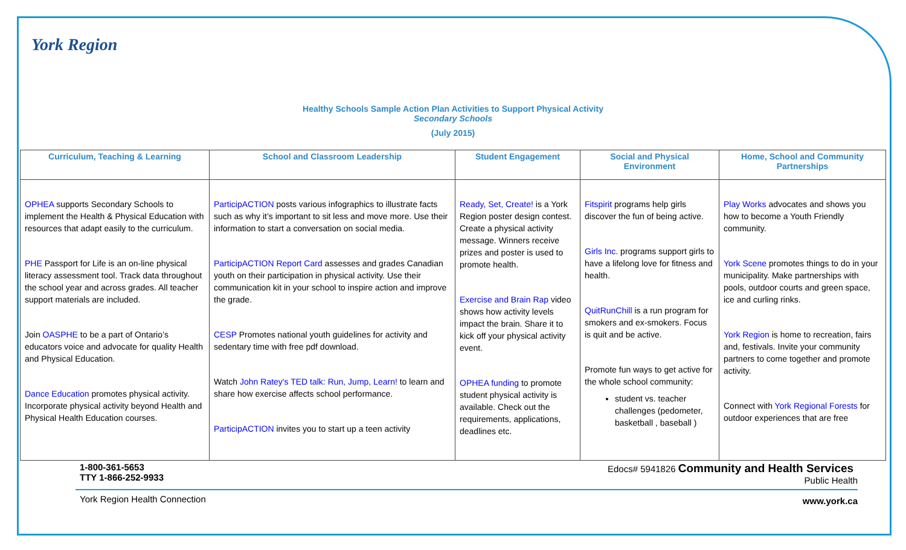York Region
Healthy Schools Sample Action Plan Activities to Support Physical Activity
Secondary Schools
(July 2015)
| Curriculum, Teaching & Learning | School and Classroom Leadership | Student Engagement | Social and Physical Environment | Home, School and Community Partnerships |
| --- | --- | --- | --- | --- |
| OPHEA supports Secondary Schools to implement the Health & Physical Education with resources that adapt easily to the curriculum. PHE Passport for Life is an on-line physical literacy assessment tool. Track data throughout the school year and across grades. All teacher support materials are included. Join OASPHE to be a part of Ontario’s educators voice and advocate for quality Health and Physical Education. Dance Education promotes physical activity. Incorporate physical activity beyond Health and Physical Health Education courses. | ParticipACTION posts various infographics to illustrate facts such as why it’s important to sit less and move more. Use their information to start a conversation on social media. ParticipACTION Report Card assesses and grades Canadian youth on their participation in physical activity. Use their communication kit in your school to inspire action and improve the grade. CESP Promotes national youth guidelines for activity and sedentary time with free pdf download. Watch John Ratey's TED talk: Run, Jump, Learn! to learn and share how exercise affects school performance. ParticipACTION invites you to start up a teen activity | Ready, Set, Create! is a York Region poster design contest. Create a physical activity message. Winners receive prizes and poster is used to promote health. Exercise and Brain Rap video shows how activity levels impact the brain. Share it to kick off your physical activity event. OPHEA funding to promote student physical activity is available. Check out the requirements, applications, deadlines etc. | Fitspirit programs help girls discover the fun of being active. Girls Inc. programs support girls to have a lifelong love for fitness and health. QuitRunChill is a run program for smokers and ex-smokers. Focus is quit and be active. Promote fun ways to get active for the whole school community: student vs. teacher challenges (pedometer, basketball , baseball ) | Play Works advocates and shows you how to become a Youth Friendly community. York Scene promotes things to do in your municipality. Make partnerships with pools, outdoor courts and green space, ice and curling rinks. York Region is home to recreation, fairs and, festivals. Invite your community partners to come together and promote activity. Connect with York Regional Forests for outdoor experiences that are free |
1-800-361-5653
TTY 1-866-252-9933
York Region Health Connection
Edocs# 5941826 Community and Health Services
Public Health
www.york.ca